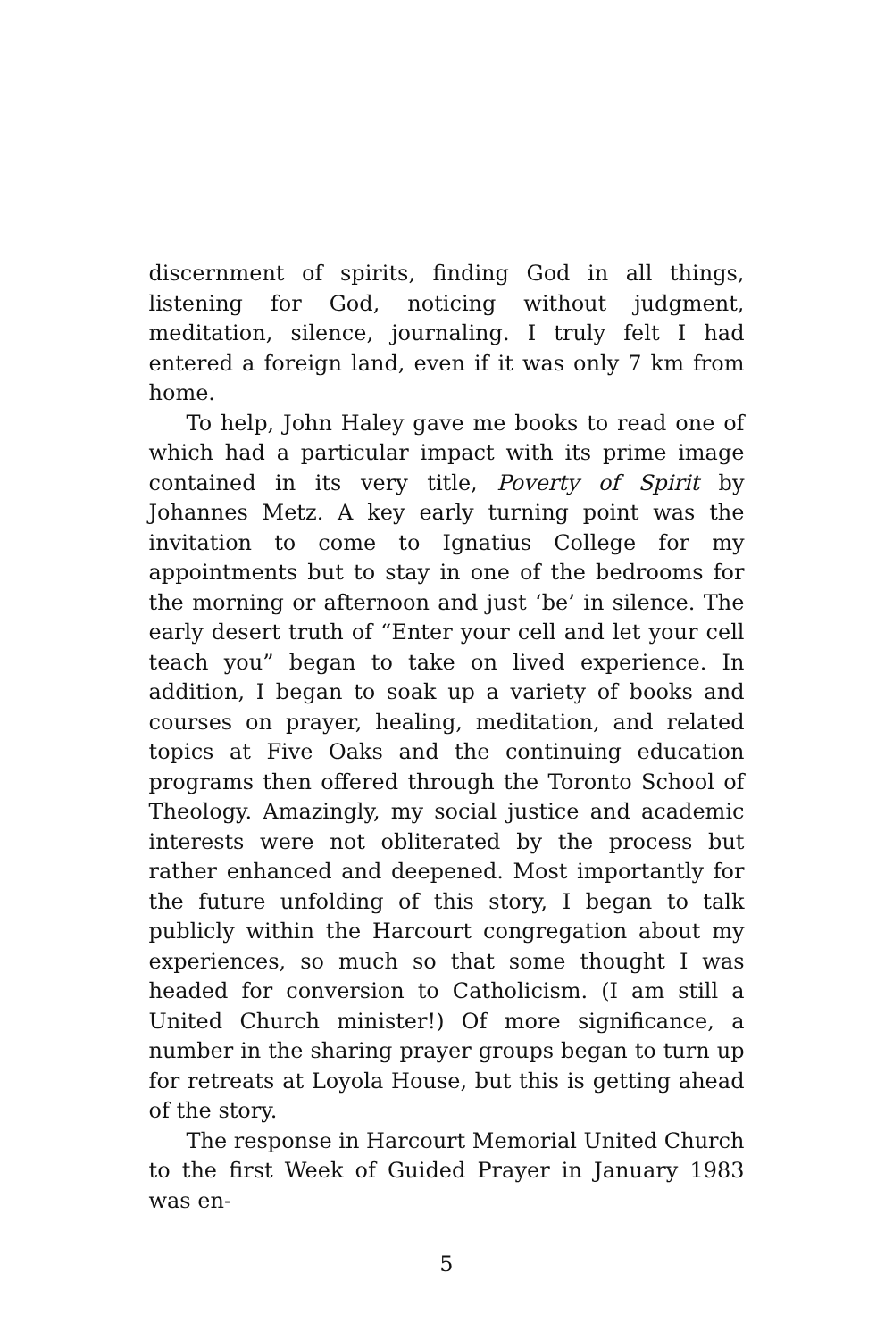discernment of spirits, finding God in all things, listening for God, noticing without judgment, meditation, silence, journaling. I truly felt I had entered a foreign land, even if it was only 7 km from home.
To help, John Haley gave me books to read one of which had a particular impact with its prime image contained in its very title, Poverty of Spirit by Johannes Metz. A key early turning point was the invitation to come to Ignatius College for my appointments but to stay in one of the bedrooms for the morning or afternoon and just ‘be’ in silence. The early desert truth of “Enter your cell and let your cell teach you” began to take on lived experience. In addition, I began to soak up a variety of books and courses on prayer, healing, meditation, and related topics at Five Oaks and the continuing education programs then offered through the Toronto School of Theology. Amazingly, my social justice and academic interests were not obliterated by the process but rather enhanced and deepened. Most importantly for the future unfolding of this story, I began to talk publicly within the Harcourt congregation about my experiences, so much so that some thought I was headed for conversion to Catholicism. (I am still a United Church minister!) Of more significance, a number in the sharing prayer groups began to turn up for retreats at Loyola House, but this is getting ahead of the story.
The response in Harcourt Memorial United Church to the first Week of Guided Prayer in January 1983 was en-
5